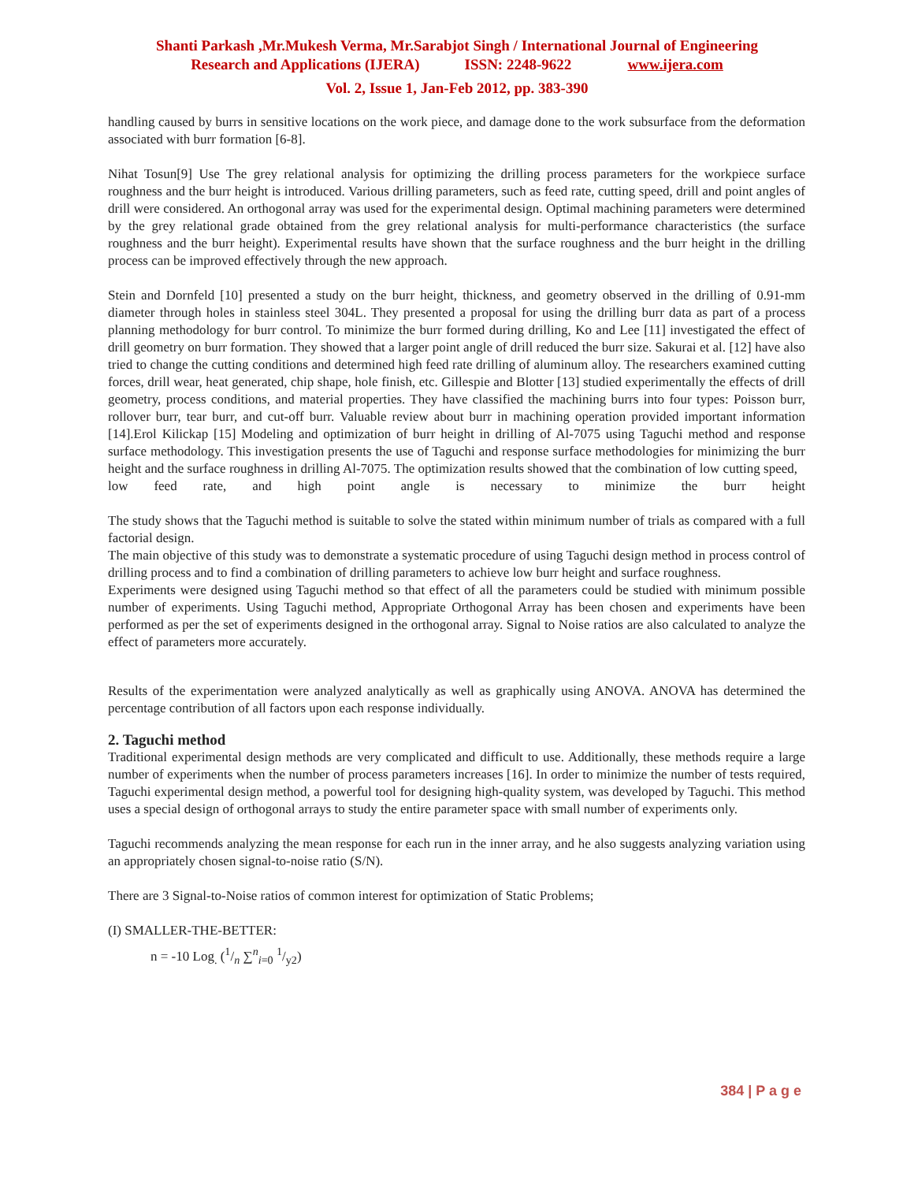Shanti Parkash ,Mr.Mukesh Verma, Mr.Sarabjot Singh / International Journal of Engineering
Research and Applications (IJERA) ISSN: 2248-9622 www.ijera.com
Vol. 2, Issue 1, Jan-Feb 2012, pp. 383-390
handling caused by burrs in sensitive locations on the work piece, and damage done to the work subsurface from the deformation associated with burr formation [6-8].
Nihat Tosun[9] Use The grey relational analysis for optimizing the drilling process parameters for the workpiece surface roughness and the burr height is introduced. Various drilling parameters, such as feed rate, cutting speed, drill and point angles of drill were considered. An orthogonal array was used for the experimental design. Optimal machining parameters were determined by the grey relational grade obtained from the grey relational analysis for multi-performance characteristics (the surface roughness and the burr height). Experimental results have shown that the surface roughness and the burr height in the drilling process can be improved effectively through the new approach.
Stein and Dornfeld [10] presented a study on the burr height, thickness, and geometry observed in the drilling of 0.91-mm diameter through holes in stainless steel 304L. They presented a proposal for using the drilling burr data as part of a process planning methodology for burr control. To minimize the burr formed during drilling, Ko and Lee [11] investigated the effect of drill geometry on burr formation. They showed that a larger point angle of drill reduced the burr size. Sakurai et al. [12] have also tried to change the cutting conditions and determined high feed rate drilling of aluminum alloy. The researchers examined cutting forces, drill wear, heat generated, chip shape, hole finish, etc. Gillespie and Blotter [13] studied experimentally the effects of drill geometry, process conditions, and material properties. They have classified the machining burrs into four types: Poisson burr, rollover burr, tear burr, and cut-off burr. Valuable review about burr in machining operation provided important information [14].Erol Kilickap [15] Modeling and optimization of burr height in drilling of Al-7075 using Taguchi method and response surface methodology. This investigation presents the use of Taguchi and response surface methodologies for minimizing the burr height and the surface roughness in drilling Al-7075. The optimization results showed that the combination of low cutting speed,
low feed rate, and high point angle is necessary to minimize the burr height
The study shows that the Taguchi method is suitable to solve the stated within minimum number of trials as compared with a full factorial design.
The main objective of this study was to demonstrate a systematic procedure of using Taguchi design method in process control of drilling process and to find a combination of drilling parameters to achieve low burr height and surface roughness.
Experiments were designed using Taguchi method so that effect of all the parameters could be studied with minimum possible number of experiments. Using Taguchi method, Appropriate Orthogonal Array has been chosen and experiments have been performed as per the set of experiments designed in the orthogonal array. Signal to Noise ratios are also calculated to analyze the effect of parameters more accurately.
Results of the experimentation were analyzed analytically as well as graphically using ANOVA. ANOVA has determined the percentage contribution of all factors upon each response individually.
2. Taguchi method
Traditional experimental design methods are very complicated and difficult to use. Additionally, these methods require a large number of experiments when the number of process parameters increases [16]. In order to minimize the number of tests required, Taguchi experimental design method, a powerful tool for designing high-quality system, was developed by Taguchi. This method uses a special design of orthogonal arrays to study the entire parameter space with small number of experiments only.
Taguchi recommends analyzing the mean response for each run in the inner array, and he also suggests analyzing variation using an appropriately chosen signal-to-noise ratio (S/N).
There are 3 Signal-to-Noise ratios of common interest for optimization of Static Problems;
(I) SMALLER-THE-BETTER:
n = -10 Log<sub>.</sub> (1/n ∑<sup>n</sup><sub>i=0</sub> 1/y2)
384 | P a g e